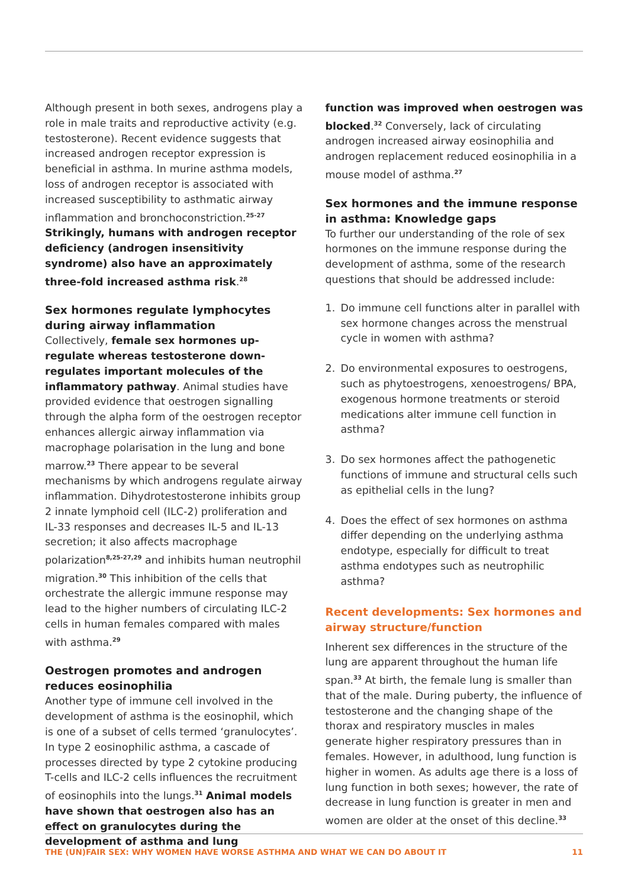Although present in both sexes, androgens play a role in male traits and reproductive activity (e.g. testosterone). Recent evidence suggests that increased androgen receptor expression is beneficial in asthma. In murine asthma models, loss of androgen receptor is associated with increased susceptibility to asthmatic airway inflammation and bronchoconstriction.<sup>25-27</sup> Strikingly, humans with androgen receptor deficiency (androgen insensitivity syndrome) also have an approximately three-fold increased asthma risk.<sup>28</sup>
Sex hormones regulate lymphocytes during airway inflammation
Collectively, female sex hormones up-regulate whereas testosterone down-regulates important molecules of the inflammatory pathway. Animal studies have provided evidence that oestrogen signalling through the alpha form of the oestrogen receptor enhances allergic airway inflammation via macrophage polarisation in the lung and bone marrow.<sup>23</sup> There appear to be several mechanisms by which androgens regulate airway inflammation. Dihydrotestosterone inhibits group 2 innate lymphoid cell (ILC-2) proliferation and IL-33 responses and decreases IL-5 and IL-13 secretion; it also affects macrophage polarization<sup>8,25-27,29</sup> and inhibits human neutrophil migration.<sup>30</sup> This inhibition of the cells that orchestrate the allergic immune response may lead to the higher numbers of circulating ILC-2 cells in human females compared with males with asthma.<sup>29</sup>
Oestrogen promotes and androgen reduces eosinophilia
Another type of immune cell involved in the development of asthma is the eosinophil, which is one of a subset of cells termed ‘granulocytes’. In type 2 eosinophilic asthma, a cascade of processes directed by type 2 cytokine producing T-cells and ILC-2 cells influences the recruitment of eosinophils into the lungs.<sup>31</sup> Animal models have shown that oestrogen also has an effect on granulocytes during the development of asthma and lung
function was improved when oestrogen was blocked.<sup>32</sup> Conversely, lack of circulating androgen increased airway eosinophilia and androgen replacement reduced eosinophilia in a mouse model of asthma.<sup>27</sup>
Sex hormones and the immune response in asthma: Knowledge gaps
To further our understanding of the role of sex hormones on the immune response during the development of asthma, some of the research questions that should be addressed include:
1. Do immune cell functions alter in parallel with sex hormone changes across the menstrual cycle in women with asthma?
2. Do environmental exposures to oestrogens, such as phytoestrogens, xenoestrogens/ BPA, exogenous hormone treatments or steroid medications alter immune cell function in asthma?
3. Do sex hormones affect the pathogenetic functions of immune and structural cells such as epithelial cells in the lung?
4. Does the effect of sex hormones on asthma differ depending on the underlying asthma endotype, especially for difficult to treat asthma endotypes such as neutrophilic asthma?
Recent developments: Sex hormones and airway structure/function
Inherent sex differences in the structure of the lung are apparent throughout the human life span.<sup>33</sup> At birth, the female lung is smaller than that of the male. During puberty, the influence of testosterone and the changing shape of the thorax and respiratory muscles in males generate higher respiratory pressures than in females. However, in adulthood, lung function is higher in women. As adults age there is a loss of lung function in both sexes; however, the rate of decrease in lung function is greater in men and women are older at the onset of this decline.<sup>33</sup>
THE (UN)FAIR SEX: WHY WOMEN HAVE WORSE ASTHMA AND WHAT WE CAN DO ABOUT IT 11